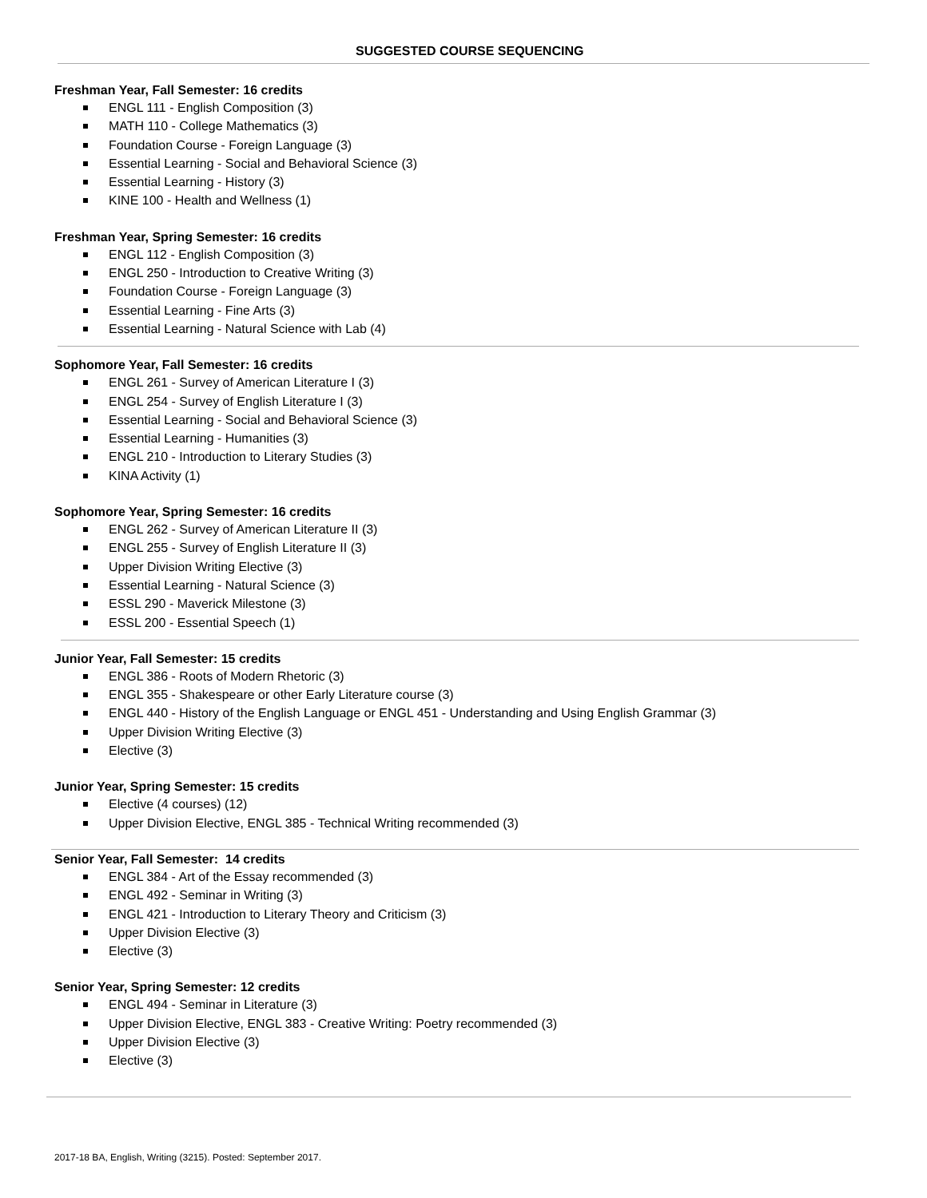SUGGESTED COURSE SEQUENCING
Freshman Year, Fall Semester: 16 credits
ENGL 111 - English Composition (3)
MATH 110 - College Mathematics (3)
Foundation Course - Foreign Language (3)
Essential Learning - Social and Behavioral Science (3)
Essential Learning - History (3)
KINE 100 - Health and Wellness (1)
Freshman Year, Spring Semester: 16 credits
ENGL 112 - English Composition (3)
ENGL 250 - Introduction to Creative Writing (3)
Foundation Course - Foreign Language (3)
Essential Learning - Fine Arts (3)
Essential Learning - Natural Science with Lab (4)
Sophomore Year, Fall Semester: 16 credits
ENGL 261 - Survey of American Literature I (3)
ENGL 254 - Survey of English Literature I (3)
Essential Learning - Social and Behavioral Science (3)
Essential Learning - Humanities (3)
ENGL 210 - Introduction to Literary Studies (3)
KINA Activity (1)
Sophomore Year, Spring Semester: 16 credits
ENGL 262 - Survey of American Literature II (3)
ENGL 255 - Survey of English Literature II (3)
Upper Division Writing Elective (3)
Essential Learning - Natural Science (3)
ESSL 290 - Maverick Milestone (3)
ESSL 200 - Essential Speech (1)
Junior Year, Fall Semester: 15 credits
ENGL 386 - Roots of Modern Rhetoric (3)
ENGL 355 - Shakespeare or other Early Literature course (3)
ENGL 440 - History of the English Language or ENGL 451 - Understanding and Using English Grammar (3)
Upper Division Writing Elective (3)
Elective (3)
Junior Year, Spring Semester: 15 credits
Elective (4 courses) (12)
Upper Division Elective, ENGL 385 - Technical Writing recommended (3)
Senior Year, Fall Semester: 14 credits
ENGL 384 - Art of the Essay recommended (3)
ENGL 492 - Seminar in Writing (3)
ENGL 421 - Introduction to Literary Theory and Criticism (3)
Upper Division Elective (3)
Elective (3)
Senior Year, Spring Semester: 12 credits
ENGL 494 - Seminar in Literature (3)
Upper Division Elective, ENGL 383 - Creative Writing: Poetry recommended (3)
Upper Division Elective (3)
Elective (3)
2017-18 BA, English, Writing (3215). Posted: September 2017.